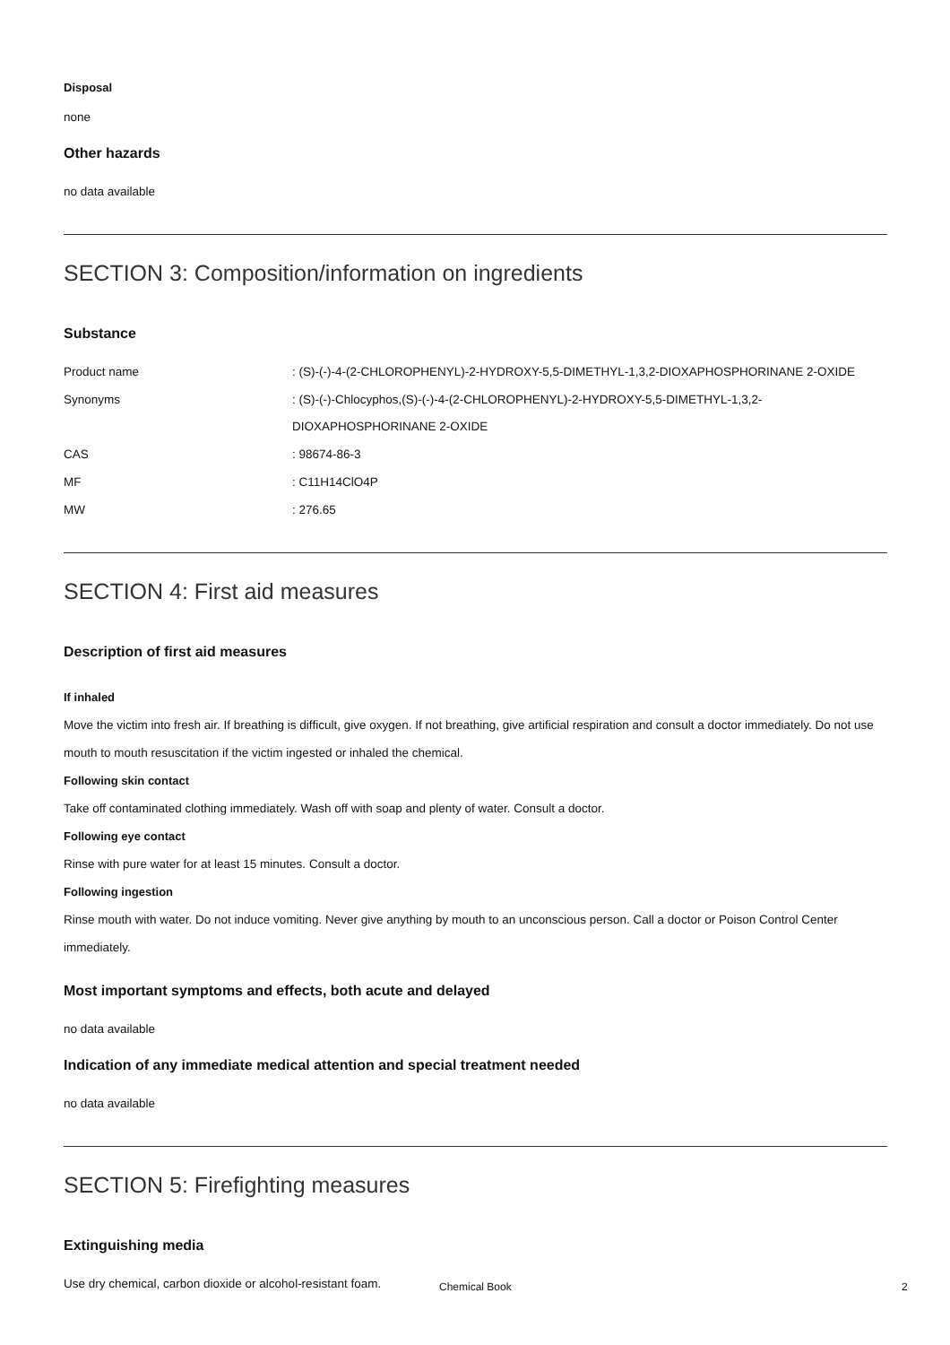Disposal
none
Other hazards
no data available
SECTION 3: Composition/information on ingredients
Substance
| Product name | : (S)-(-)-4-(2-CHLOROPHENYL)-2-HYDROXY-5,5-DIMETHYL-1,3,2-DIOXAPHOSPHORINANE 2-OXIDE |
| Synonyms | : (S)-(-)-Chlocyphos,(S)-(-)-4-(2-CHLOROPHENYL)-2-HYDROXY-5,5-DIMETHYL-1,3,2- DIOXAPHOSPHORINANE 2-OXIDE |
| CAS | : 98674-86-3 |
| MF | : C11H14ClO4P |
| MW | : 276.65 |
SECTION 4: First aid measures
Description of first aid measures
If inhaled
Move the victim into fresh air. If breathing is difficult, give oxygen. If not breathing, give artificial respiration and consult a doctor immediately. Do not use mouth to mouth resuscitation if the victim ingested or inhaled the chemical.
Following skin contact
Take off contaminated clothing immediately. Wash off with soap and plenty of water. Consult a doctor.
Following eye contact
Rinse with pure water for at least 15 minutes. Consult a doctor.
Following ingestion
Rinse mouth with water. Do not induce vomiting. Never give anything by mouth to an unconscious person. Call a doctor or Poison Control Center immediately.
Most important symptoms and effects, both acute and delayed
no data available
Indication of any immediate medical attention and special treatment needed
no data available
SECTION 5: Firefighting measures
Extinguishing media
Use dry chemical, carbon dioxide or alcohol-resistant foam.
Chemical Book 2